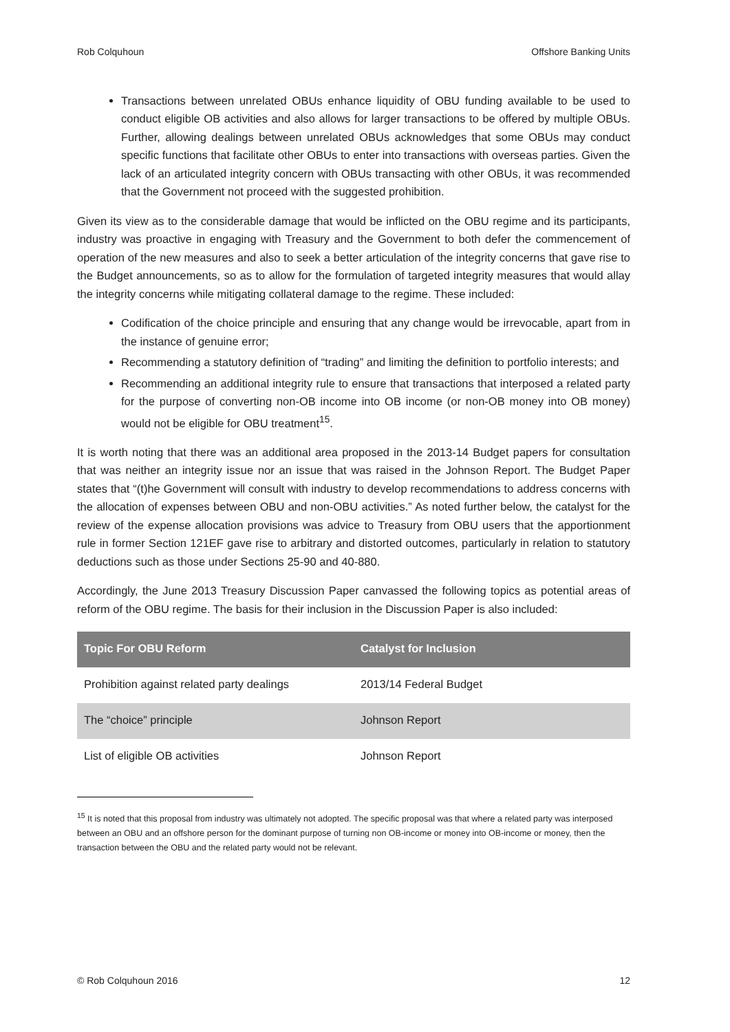Rob Colquhoun Offshore Banking Units
Transactions between unrelated OBUs enhance liquidity of OBU funding available to be used to conduct eligible OB activities and also allows for larger transactions to be offered by multiple OBUs. Further, allowing dealings between unrelated OBUs acknowledges that some OBUs may conduct specific functions that facilitate other OBUs to enter into transactions with overseas parties. Given the lack of an articulated integrity concern with OBUs transacting with other OBUs, it was recommended that the Government not proceed with the suggested prohibition.
Given its view as to the considerable damage that would be inflicted on the OBU regime and its participants, industry was proactive in engaging with Treasury and the Government to both defer the commencement of operation of the new measures and also to seek a better articulation of the integrity concerns that gave rise to the Budget announcements, so as to allow for the formulation of targeted integrity measures that would allay the integrity concerns while mitigating collateral damage to the regime. These included:
Codification of the choice principle and ensuring that any change would be irrevocable, apart from in the instance of genuine error;
Recommending a statutory definition of “trading” and limiting the definition to portfolio interests; and
Recommending an additional integrity rule to ensure that transactions that interposed a related party for the purpose of converting non-OB income into OB income (or non-OB money into OB money) would not be eligible for OBU treatment<sup>15</sup>.
It is worth noting that there was an additional area proposed in the 2013-14 Budget papers for consultation that was neither an integrity issue nor an issue that was raised in the Johnson Report. The Budget Paper states that “(t)he Government will consult with industry to develop recommendations to address concerns with the allocation of expenses between OBU and non-OBU activities.” As noted further below, the catalyst for the review of the expense allocation provisions was advice to Treasury from OBU users that the apportionment rule in former Section 121EF gave rise to arbitrary and distorted outcomes, particularly in relation to statutory deductions such as those under Sections 25-90 and 40-880.
Accordingly, the June 2013 Treasury Discussion Paper canvassed the following topics as potential areas of reform of the OBU regime. The basis for their inclusion in the Discussion Paper is also included:
| Topic For OBU Reform | Catalyst for Inclusion |
| --- | --- |
| Prohibition against related party dealings | 2013/14 Federal Budget |
| The “choice” principle | Johnson Report |
| List of eligible OB activities | Johnson Report |
<sup>15</sup> It is noted that this proposal from industry was ultimately not adopted. The specific proposal was that where a related party was interposed between an OBU and an offshore person for the dominant purpose of turning non OB-income or money into OB-income or money, then the transaction between the OBU and the related party would not be relevant.
© Rob Colquhoun 2016 12